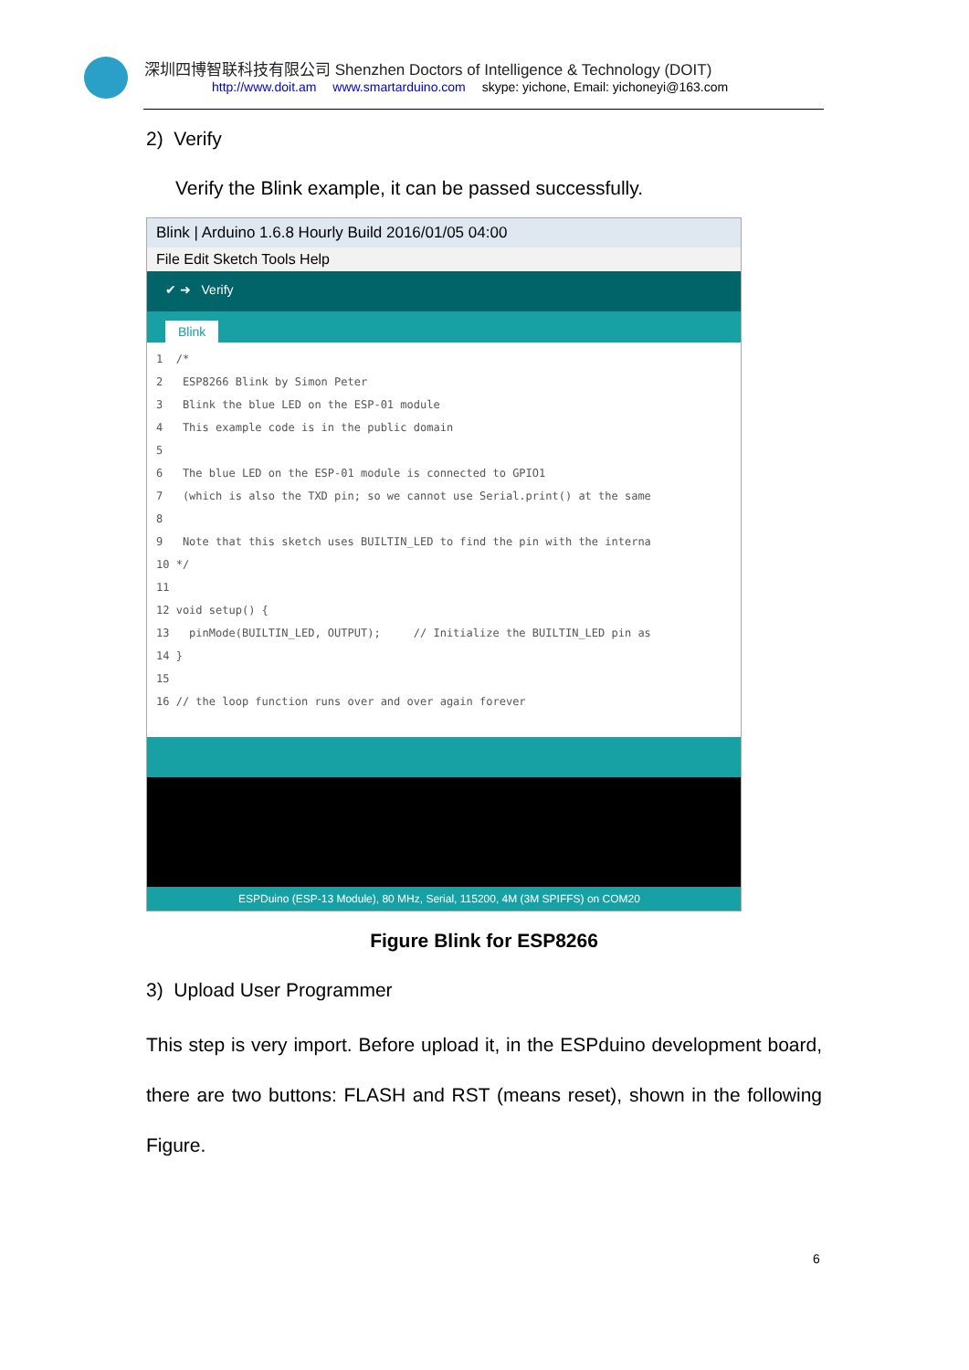深圳四博智联科技有限公司 Shenzhen Doctors of Intelligence & Technology (DOIT)
http://www.doit.am www.smartarduino.com skype: yichone, Email: yichoneyi@163.com
2) Verify
Verify the Blink example, it can be passed successfully.
Blink | Arduino 1.6.8 Hourly Build 2016/01/05 04:00
File Edit Sketch Tools Help
✔ ➜ Verify
Blink
1  /*
2   ESP8266 Blink by Simon Peter
3   Blink the blue LED on the ESP-01 module
4   This example code is in the public domain
5
6   The blue LED on the ESP-01 module is connected to GPIO1
7   (which is also the TXD pin; so we cannot use Serial.print() at the same
8
9   Note that this sketch uses BUILTIN_LED to find the pin with the interna
10 */
11
12 void setup() {
13   pinMode(BUILTIN_LED, OUTPUT);     // Initialize the BUILTIN_LED pin as
14 }
15
16 // the loop function runs over and over again forever
ESPDuino (ESP-13 Module), 80 MHz, Serial, 115200, 4M (3M SPIFFS) on COM20
Figure Blink for ESP8266
3) Upload User Programmer
This step is very import. Before upload it, in the ESPduino development board, there are two buttons: FLASH and RST (means reset), shown in the following Figure.
6